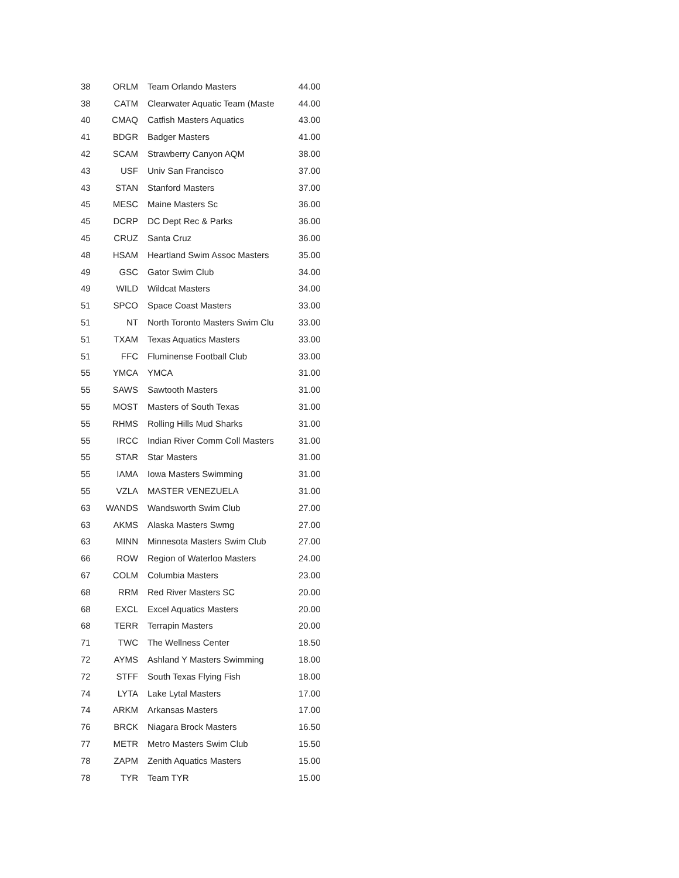| 38 | ORLM | Team Orlando Masters | 44.00 |
| 38 | CATM | Clearwater Aquatic Team (Maste | 44.00 |
| 40 | CMAQ | Catfish Masters Aquatics | 43.00 |
| 41 | BDGR | Badger Masters | 41.00 |
| 42 | SCAM | Strawberry Canyon AQM | 38.00 |
| 43 | USF | Univ San Francisco | 37.00 |
| 43 | STAN | Stanford Masters | 37.00 |
| 45 | MESC | Maine Masters Sc | 36.00 |
| 45 | DCRP | DC Dept Rec & Parks | 36.00 |
| 45 | CRUZ | Santa Cruz | 36.00 |
| 48 | HSAM | Heartland Swim Assoc Masters | 35.00 |
| 49 | GSC | Gator Swim Club | 34.00 |
| 49 | WILD | Wildcat Masters | 34.00 |
| 51 | SPCO | Space Coast Masters | 33.00 |
| 51 | NT | North Toronto Masters Swim Clu | 33.00 |
| 51 | TXAM | Texas Aquatics Masters | 33.00 |
| 51 | FFC | Fluminense Football Club | 33.00 |
| 55 | YMCA | YMCA | 31.00 |
| 55 | SAWS | Sawtooth Masters | 31.00 |
| 55 | MOST | Masters of South Texas | 31.00 |
| 55 | RHMS | Rolling Hills Mud Sharks | 31.00 |
| 55 | IRCC | Indian River Comm Coll Masters | 31.00 |
| 55 | STAR | Star Masters | 31.00 |
| 55 | IAMA | Iowa Masters Swimming | 31.00 |
| 55 | VZLA | MASTER VENEZUELA | 31.00 |
| 63 | WANDS | Wandsworth Swim Club | 27.00 |
| 63 | AKMS | Alaska Masters Swmg | 27.00 |
| 63 | MINN | Minnesota Masters Swim Club | 27.00 |
| 66 | ROW | Region of Waterloo Masters | 24.00 |
| 67 | COLM | Columbia Masters | 23.00 |
| 68 | RRM | Red River Masters SC | 20.00 |
| 68 | EXCL | Excel Aquatics Masters | 20.00 |
| 68 | TERR | Terrapin Masters | 20.00 |
| 71 | TWC | The Wellness Center | 18.50 |
| 72 | AYMS | Ashland Y Masters Swimming | 18.00 |
| 72 | STFF | South Texas Flying Fish | 18.00 |
| 74 | LYTA | Lake Lytal Masters | 17.00 |
| 74 | ARKM | Arkansas Masters | 17.00 |
| 76 | BRCK | Niagara Brock Masters | 16.50 |
| 77 | METR | Metro Masters Swim Club | 15.50 |
| 78 | ZAPM | Zenith Aquatics Masters | 15.00 |
| 78 | TYR | Team TYR | 15.00 |